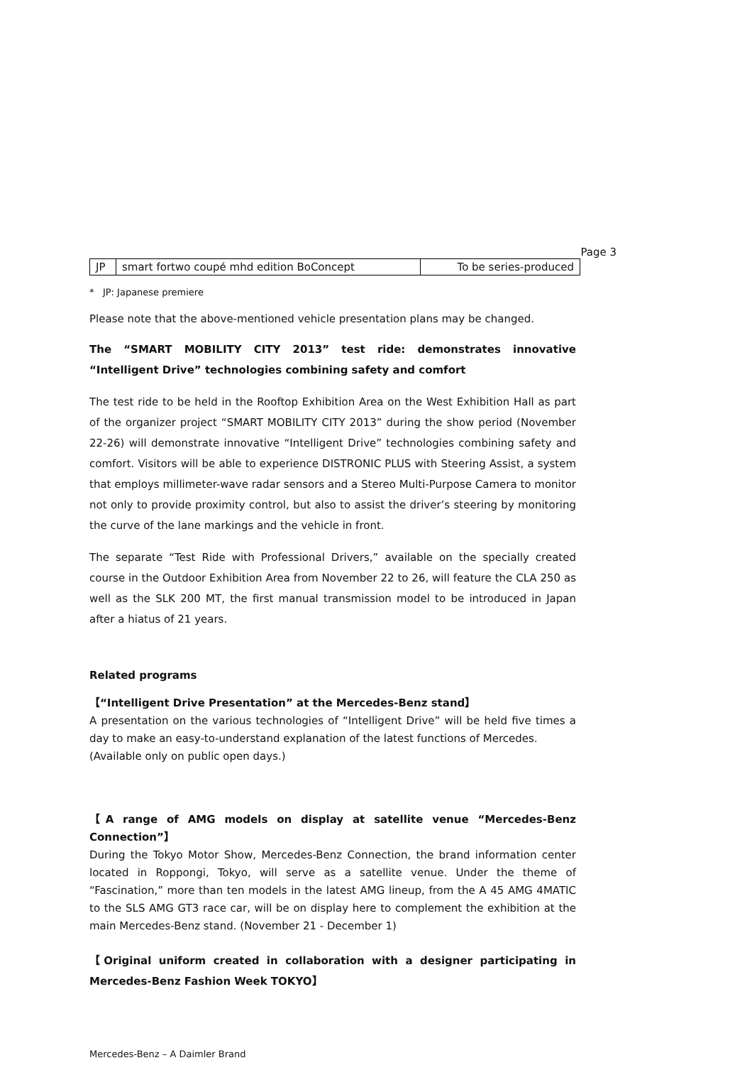Page 3
| JP | smart fortwo coupé mhd edition BoConcept | To be series-produced |
* JP: Japanese premiere
Please note that the above-mentioned vehicle presentation plans may be changed.
The “SMART MOBILITY CITY 2013” test ride: demonstrates innovative “Intelligent Drive” technologies combining safety and comfort
The test ride to be held in the Rooftop Exhibition Area on the West Exhibition Hall as part of the organizer project “SMART MOBILITY CITY 2013” during the show period (November 22-26) will demonstrate innovative “Intelligent Drive” technologies combining safety and comfort. Visitors will be able to experience DISTRONIC PLUS with Steering Assist, a system that employs millimeter-wave radar sensors and a Stereo Multi-Purpose Camera to monitor not only to provide proximity control, but also to assist the driver’s steering by monitoring the curve of the lane markings and the vehicle in front.
The separate “Test Ride with Professional Drivers,” available on the specially created course in the Outdoor Exhibition Area from November 22 to 26, will feature the CLA 250 as well as the SLK 200 MT, the first manual transmission model to be introduced in Japan after a hiatus of 21 years.
Related programs
【“Intelligent Drive Presentation” at the Mercedes-Benz stand】
A presentation on the various technologies of “Intelligent Drive” will be held five times a day to make an easy-to-understand explanation of the latest functions of Mercedes.
(Available only on public open days.)
【A range of AMG models on display at satellite venue “Mercedes-Benz Connection”】
During the Tokyo Motor Show, Mercedes-Benz Connection, the brand information center located in Roppongi, Tokyo, will serve as a satellite venue. Under the theme of “Fascination,” more than ten models in the latest AMG lineup, from the A 45 AMG 4MATIC to the SLS AMG GT3 race car, will be on display here to complement the exhibition at the main Mercedes-Benz stand. (November 21 - December 1)
【Original uniform created in collaboration with a designer participating in Mercedes-Benz Fashion Week TOKYO】
Mercedes-Benz – A Daimler Brand